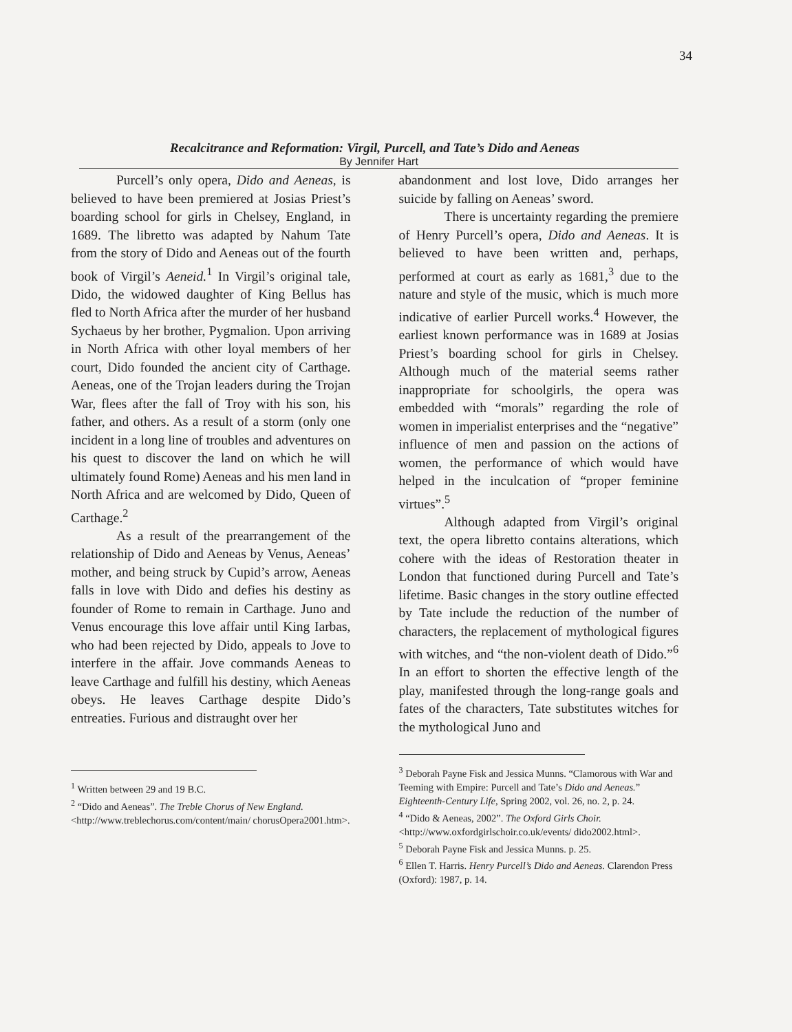34
Recalcitrance and Reformation: Virgil, Purcell, and Tate’s Dido and Aeneas
By Jennifer Hart
Purcell’s only opera, Dido and Aeneas, is believed to have been premiered at Josias Priest’s boarding school for girls in Chelsey, England, in 1689. The libretto was adapted by Nahum Tate from the story of Dido and Aeneas out of the fourth book of Virgil’s Aeneid.<sup>1</sup> In Virgil’s original tale, Dido, the widowed daughter of King Bellus has fled to North Africa after the murder of her husband Sychaeus by her brother, Pygmalion. Upon arriving in North Africa with other loyal members of her court, Dido founded the ancient city of Carthage. Aeneas, one of the Trojan leaders during the Trojan War, flees after the fall of Troy with his son, his father, and others. As a result of a storm (only one incident in a long line of troubles and adventures on his quest to discover the land on which he will ultimately found Rome) Aeneas and his men land in North Africa and are welcomed by Dido, Queen of Carthage.<sup>2</sup>
As a result of the prearrangement of the relationship of Dido and Aeneas by Venus, Aeneas’ mother, and being struck by Cupid’s arrow, Aeneas falls in love with Dido and defies his destiny as founder of Rome to remain in Carthage. Juno and Venus encourage this love affair until King Iarbas, who had been rejected by Dido, appeals to Jove to interfere in the affair. Jove commands Aeneas to leave Carthage and fulfill his destiny, which Aeneas obeys. He leaves Carthage despite Dido’s entreaties. Furious and distraught over her
<sup>1</sup> Written between 29 and 19 B.C.
<sup>2</sup> “Dido and Aeneas”. The Treble Chorus of New England.
<http://www.treblechorus.com/content/main/ chorusOpera2001.htm>.
abandonment and lost love, Dido arranges her suicide by falling on Aeneas’ sword.
There is uncertainty regarding the premiere of Henry Purcell’s opera, Dido and Aeneas. It is believed to have been written and, perhaps, performed at court as early as 1681,<sup>3</sup> due to the nature and style of the music, which is much more indicative of earlier Purcell works.<sup>4</sup> However, the earliest known performance was in 1689 at Josias Priest’s boarding school for girls in Chelsey. Although much of the material seems rather inappropriate for schoolgirls, the opera was embedded with “morals” regarding the role of women in imperialist enterprises and the “negative” influence of men and passion on the actions of women, the performance of which would have helped in the inculcation of “proper feminine virtues”.<sup>5</sup>
Although adapted from Virgil’s original text, the opera libretto contains alterations, which cohere with the ideas of Restoration theater in London that functioned during Purcell and Tate’s lifetime. Basic changes in the story outline effected by Tate include the reduction of the number of characters, the replacement of mythological figures with witches, and “the non-violent death of Dido.”<sup>6</sup> In an effort to shorten the effective length of the play, manifested through the long-range goals and fates of the characters, Tate substitutes witches for the mythological Juno and
<sup>3</sup> Deborah Payne Fisk and Jessica Munns. “Clamorous with War and Teeming with Empire: Purcell and Tate’s Dido and Aeneas.” Eighteenth-Century Life, Spring 2002, vol. 26, no. 2, p. 24.
<sup>4</sup> “Dido & Aeneas, 2002”. The Oxford Girls Choir. <http://www.oxfordgirlschoir.co.uk/events/ dido2002.html>.
<sup>5</sup> Deborah Payne Fisk and Jessica Munns. p. 25.
<sup>6</sup> Ellen T. Harris. Henry Purcell’s Dido and Aeneas. Clarendon Press (Oxford): 1987, p. 14.